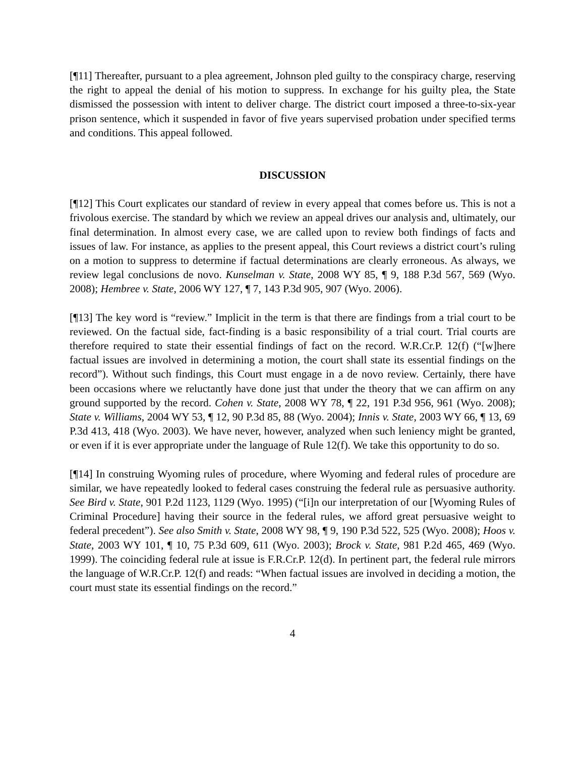[¶11] Thereafter, pursuant to a plea agreement, Johnson pled guilty to the conspiracy charge, reserving the right to appeal the denial of his motion to suppress. In exchange for his guilty plea, the State dismissed the possession with intent to deliver charge. The district court imposed a three-to-six-year prison sentence, which it suspended in favor of five years supervised probation under specified terms and conditions. This appeal followed.
DISCUSSION
[¶12] This Court explicates our standard of review in every appeal that comes before us. This is not a frivolous exercise. The standard by which we review an appeal drives our analysis and, ultimately, our final determination. In almost every case, we are called upon to review both findings of facts and issues of law. For instance, as applies to the present appeal, this Court reviews a district court’s ruling on a motion to suppress to determine if factual determinations are clearly erroneous. As always, we review legal conclusions de novo. Kunselman v. State, 2008 WY 85, ¶ 9, 188 P.3d 567, 569 (Wyo. 2008); Hembree v. State, 2006 WY 127, ¶ 7, 143 P.3d 905, 907 (Wyo. 2006).
[¶13] The key word is “review.” Implicit in the term is that there are findings from a trial court to be reviewed. On the factual side, fact-finding is a basic responsibility of a trial court. Trial courts are therefore required to state their essential findings of fact on the record. W.R.Cr.P. 12(f) (“[w]here factual issues are involved in determining a motion, the court shall state its essential findings on the record”). Without such findings, this Court must engage in a de novo review. Certainly, there have been occasions where we reluctantly have done just that under the theory that we can affirm on any ground supported by the record. Cohen v. State, 2008 WY 78, ¶ 22, 191 P.3d 956, 961 (Wyo. 2008); State v. Williams, 2004 WY 53, ¶ 12, 90 P.3d 85, 88 (Wyo. 2004); Innis v. State, 2003 WY 66, ¶ 13, 69 P.3d 413, 418 (Wyo. 2003). We have never, however, analyzed when such leniency might be granted, or even if it is ever appropriate under the language of Rule 12(f). We take this opportunity to do so.
[¶14] In construing Wyoming rules of procedure, where Wyoming and federal rules of procedure are similar, we have repeatedly looked to federal cases construing the federal rule as persuasive authority. See Bird v. State, 901 P.2d 1123, 1129 (Wyo. 1995) (“[i]n our interpretation of our [Wyoming Rules of Criminal Procedure] having their source in the federal rules, we afford great persuasive weight to federal precedent”). See also Smith v. State, 2008 WY 98, ¶ 9, 190 P.3d 522, 525 (Wyo. 2008); Hoos v. State, 2003 WY 101, ¶ 10, 75 P.3d 609, 611 (Wyo. 2003); Brock v. State, 981 P.2d 465, 469 (Wyo. 1999). The coinciding federal rule at issue is F.R.Cr.P. 12(d). In pertinent part, the federal rule mirrors the language of W.R.Cr.P. 12(f) and reads: “When factual issues are involved in deciding a motion, the court must state its essential findings on the record.”
4